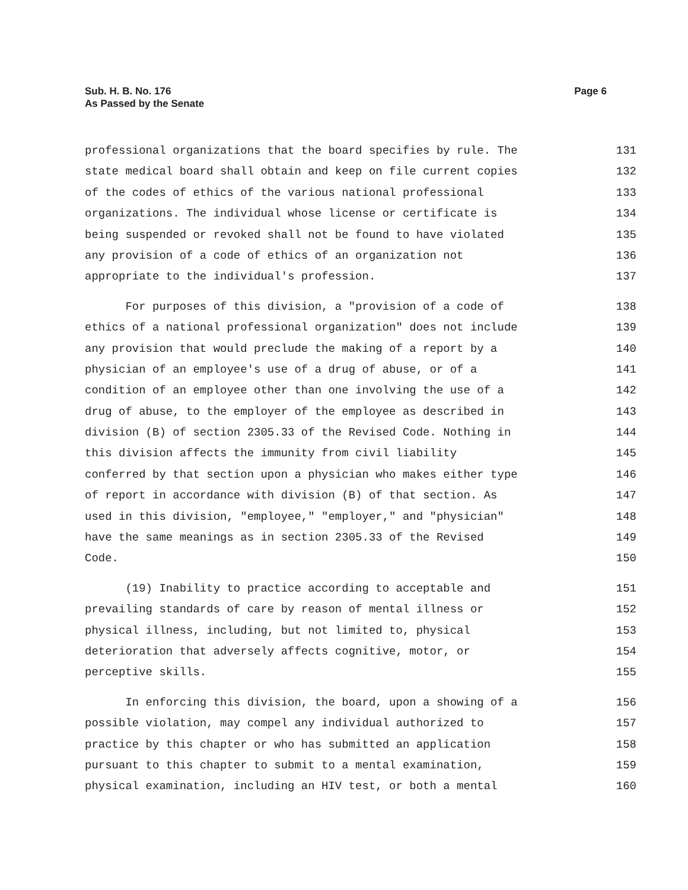Page 6 Sub. H. B. No. 176
As Passed by the Senate
professional organizations that the board specifies by rule. The 131
state medical board shall obtain and keep on file current copies 132
of the codes of ethics of the various national professional 133
organizations. The individual whose license or certificate is 134
being suspended or revoked shall not be found to have violated 135
any provision of a code of ethics of an organization not 136
appropriate to the individual's profession. 137
For purposes of this division, a "provision of a code of 138
ethics of a national professional organization" does not include 139
any provision that would preclude the making of a report by a 140
physician of an employee's use of a drug of abuse, or of a 141
condition of an employee other than one involving the use of a 142
drug of abuse, to the employer of the employee as described in 143
division (B) of section 2305.33 of the Revised Code. Nothing in 144
this division affects the immunity from civil liability 145
conferred by that section upon a physician who makes either type 146
of report in accordance with division (B) of that section. As 147
used in this division, "employee," "employer," and "physician" 148
have the same meanings as in section 2305.33 of the Revised 149
Code. 150
(19) Inability to practice according to acceptable and 151
prevailing standards of care by reason of mental illness or 152
physical illness, including, but not limited to, physical 153
deterioration that adversely affects cognitive, motor, or 154
perceptive skills. 155
In enforcing this division, the board, upon a showing of a 156
possible violation, may compel any individual authorized to 157
practice by this chapter or who has submitted an application 158
pursuant to this chapter to submit to a mental examination, 159
physical examination, including an HIV test, or both a mental 160